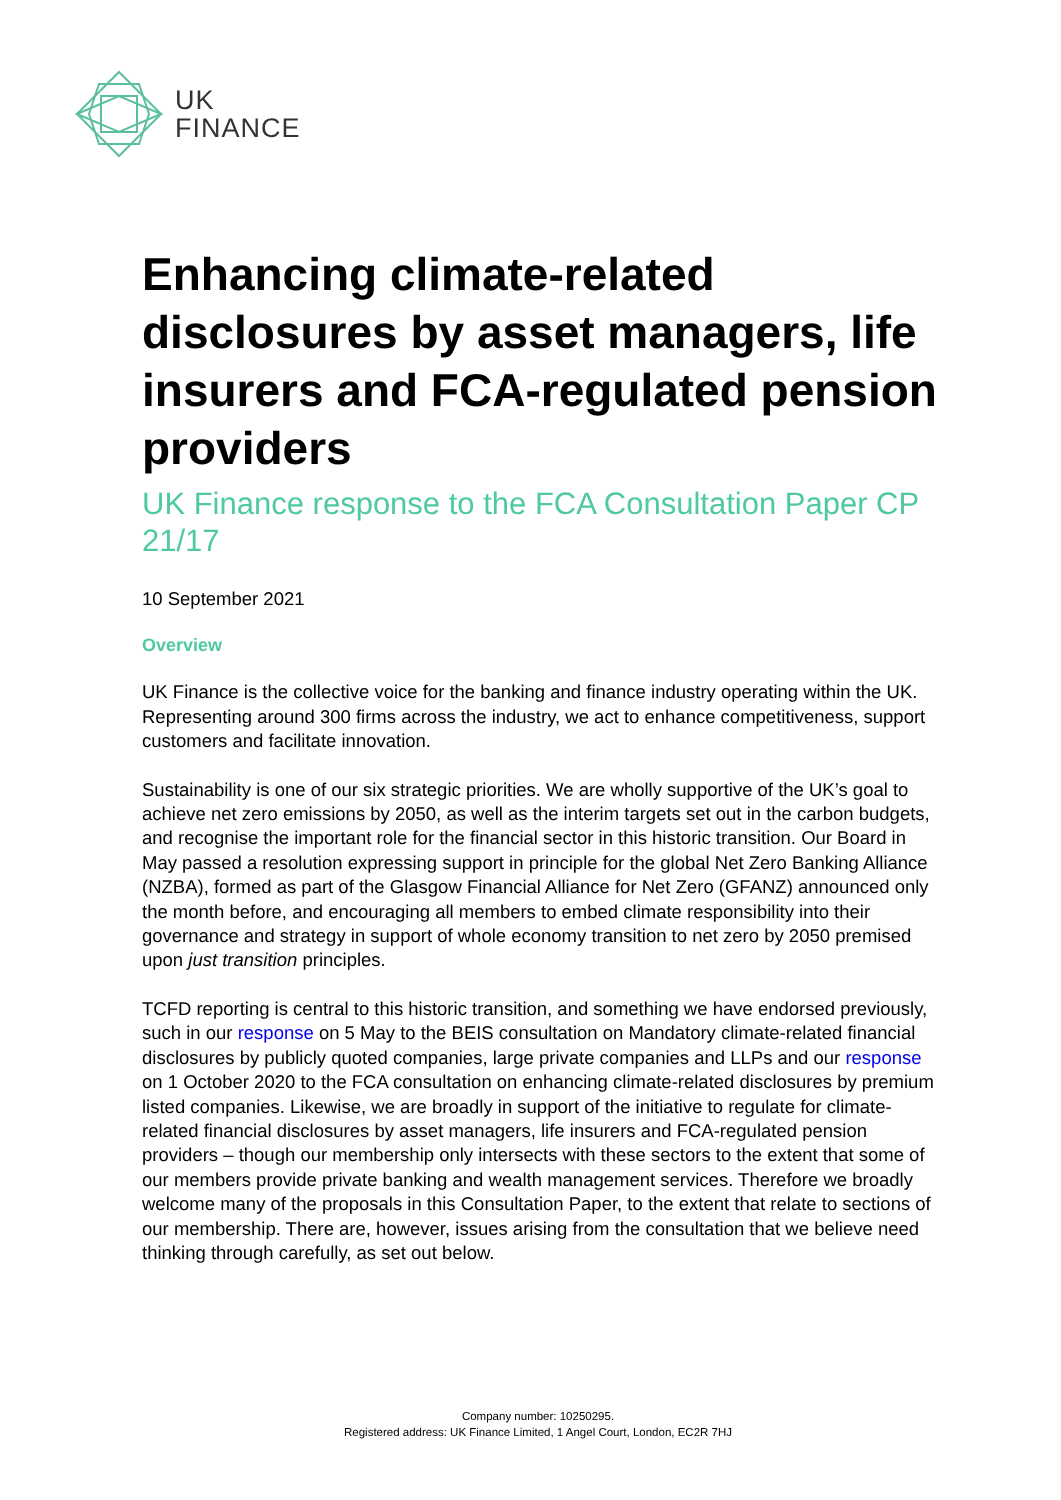UK
FINANCE
Enhancing climate-related disclosures by asset managers, life insurers and FCA-regulated pension providers
UK Finance response to the FCA Consultation Paper CP 21/17
10 September 2021
Overview
UK Finance is the collective voice for the banking and finance industry operating within the UK. Representing around 300 firms across the industry, we act to enhance competitiveness, support customers and facilitate innovation.
Sustainability is one of our six strategic priorities. We are wholly supportive of the UK’s goal to achieve net zero emissions by 2050, as well as the interim targets set out in the carbon budgets, and recognise the important role for the financial sector in this historic transition. Our Board in May passed a resolution expressing support in principle for the global Net Zero Banking Alliance (NZBA), formed as part of the Glasgow Financial Alliance for Net Zero (GFANZ) announced only the month before, and encouraging all members to embed climate responsibility into their governance and strategy in support of whole economy transition to net zero by 2050 premised upon just transition principles.
TCFD reporting is central to this historic transition, and something we have endorsed previously, such in our response on 5 May to the BEIS consultation on Mandatory climate-related financial disclosures by publicly quoted companies, large private companies and LLPs and our response on 1 October 2020 to the FCA consultation on enhancing climate-related disclosures by premium listed companies. Likewise, we are broadly in support of the initiative to regulate for climate-related financial disclosures by asset managers, life insurers and FCA-regulated pension providers – though our membership only intersects with these sectors to the extent that some of our members provide private banking and wealth management services. Therefore we broadly welcome many of the proposals in this Consultation Paper, to the extent that relate to sections of our membership. There are, however, issues arising from the consultation that we believe need thinking through carefully, as set out below.
Company number: 10250295.
Registered address: UK Finance Limited, 1 Angel Court, London, EC2R 7HJ